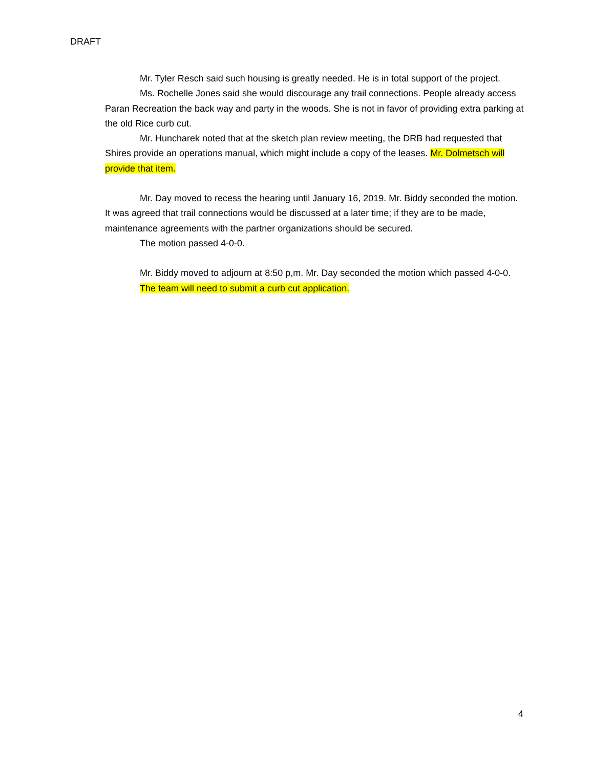DRAFT
Mr. Tyler Resch said such housing is greatly needed. He is in total support of the project.
Ms. Rochelle Jones said she would discourage any trail connections. People already access Paran Recreation the back way and party in the woods. She is not in favor of providing extra parking at the old Rice curb cut.
Mr. Huncharek noted that at the sketch plan review meeting, the DRB had requested that Shires provide an operations manual, which might include a copy of the leases. Mr. Dolmetsch will provide that item.
Mr. Day moved to recess the hearing until January 16, 2019. Mr. Biddy seconded the motion. It was agreed that trail connections would be discussed at a later time; if they are to be made, maintenance agreements with the partner organizations should be secured.
The motion passed 4-0-0.
Mr. Biddy moved to adjourn at 8:50 p,m. Mr. Day seconded the motion which passed 4-0-0.
The team will need to submit a curb cut application.
4